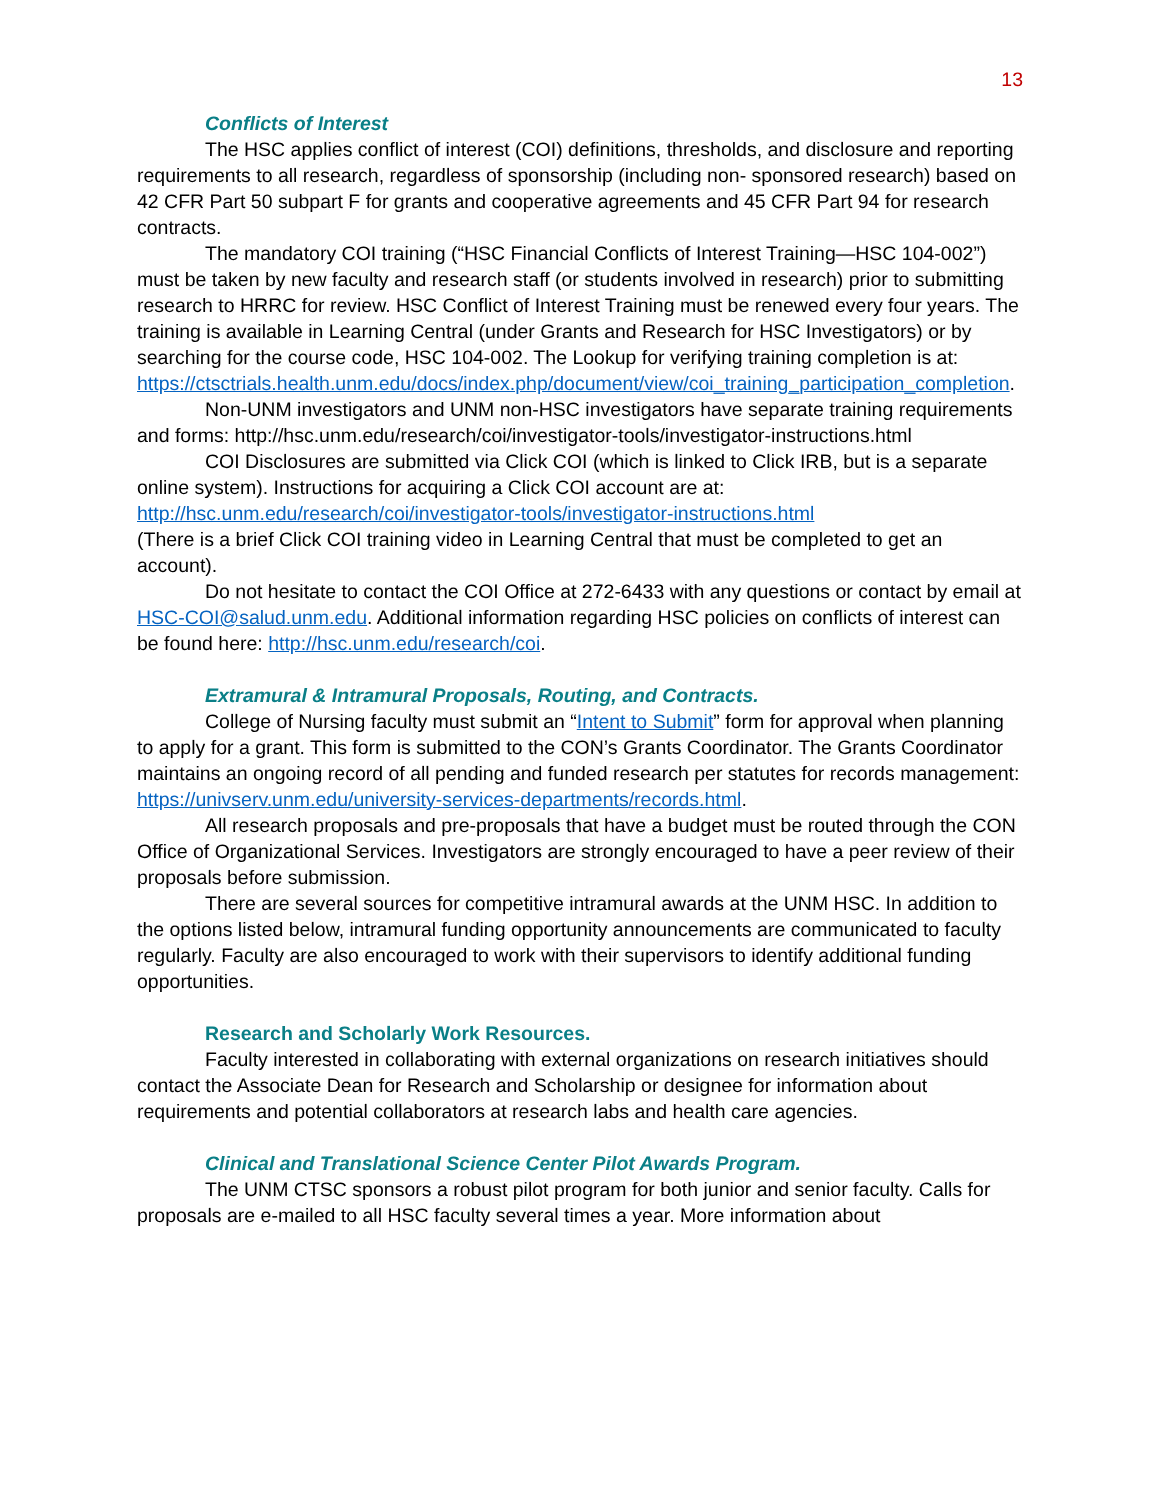13
Conflicts of Interest
The HSC applies conflict of interest (COI) definitions, thresholds, and disclosure and reporting requirements to all research, regardless of sponsorship (including non- sponsored research) based on 42 CFR Part 50 subpart F for grants and cooperative agreements and 45 CFR Part 94 for research contracts.
The mandatory COI training (“HSC Financial Conflicts of Interest Training—HSC 104-002”) must be taken by new faculty and research staff (or students involved in research) prior to submitting research to HRRC for review. HSC Conflict of Interest Training must be renewed every four years. The training is available in Learning Central (under Grants and Research for HSC Investigators) or by searching for the course code, HSC 104-002. The Lookup for verifying training completion is at: https://ctsctrials.health.unm.edu/docs/index.php/document/view/coi_training_participation_completion.
Non-UNM investigators and UNM non-HSC investigators have separate training requirements and forms: http://hsc.unm.edu/research/coi/investigator-tools/investigator-instructions.html
COI Disclosures are submitted via Click COI (which is linked to Click IRB, but is a separate online system). Instructions for acquiring a Click COI account are at: http://hsc.unm.edu/research/coi/investigator-tools/investigator-instructions.html
(There is a brief Click COI training video in Learning Central that must be completed to get an account).
Do not hesitate to contact the COI Office at 272-6433 with any questions or contact by email at HSC-COI@salud.unm.edu. Additional information regarding HSC policies on conflicts of interest can be found here: http://hsc.unm.edu/research/coi.
Extramural & Intramural Proposals, Routing, and Contracts.
College of Nursing faculty must submit an “Intent to Submit” form for approval when planning to apply for a grant. This form is submitted to the CON’s Grants Coordinator. The Grants Coordinator maintains an ongoing record of all pending and funded research per statutes for records management: https://univserv.unm.edu/university-services-departments/records.html.
All research proposals and pre-proposals that have a budget must be routed through the CON Office of Organizational Services. Investigators are strongly encouraged to have a peer review of their proposals before submission.
There are several sources for competitive intramural awards at the UNM HSC. In addition to the options listed below, intramural funding opportunity announcements are communicated to faculty regularly. Faculty are also encouraged to work with their supervisors to identify additional funding opportunities.
Research and Scholarly Work Resources.
Faculty interested in collaborating with external organizations on research initiatives should contact the Associate Dean for Research and Scholarship or designee for information about requirements and potential collaborators at research labs and health care agencies.
Clinical and Translational Science Center Pilot Awards Program.
The UNM CTSC sponsors a robust pilot program for both junior and senior faculty. Calls for proposals are e-mailed to all HSC faculty several times a year. More information about